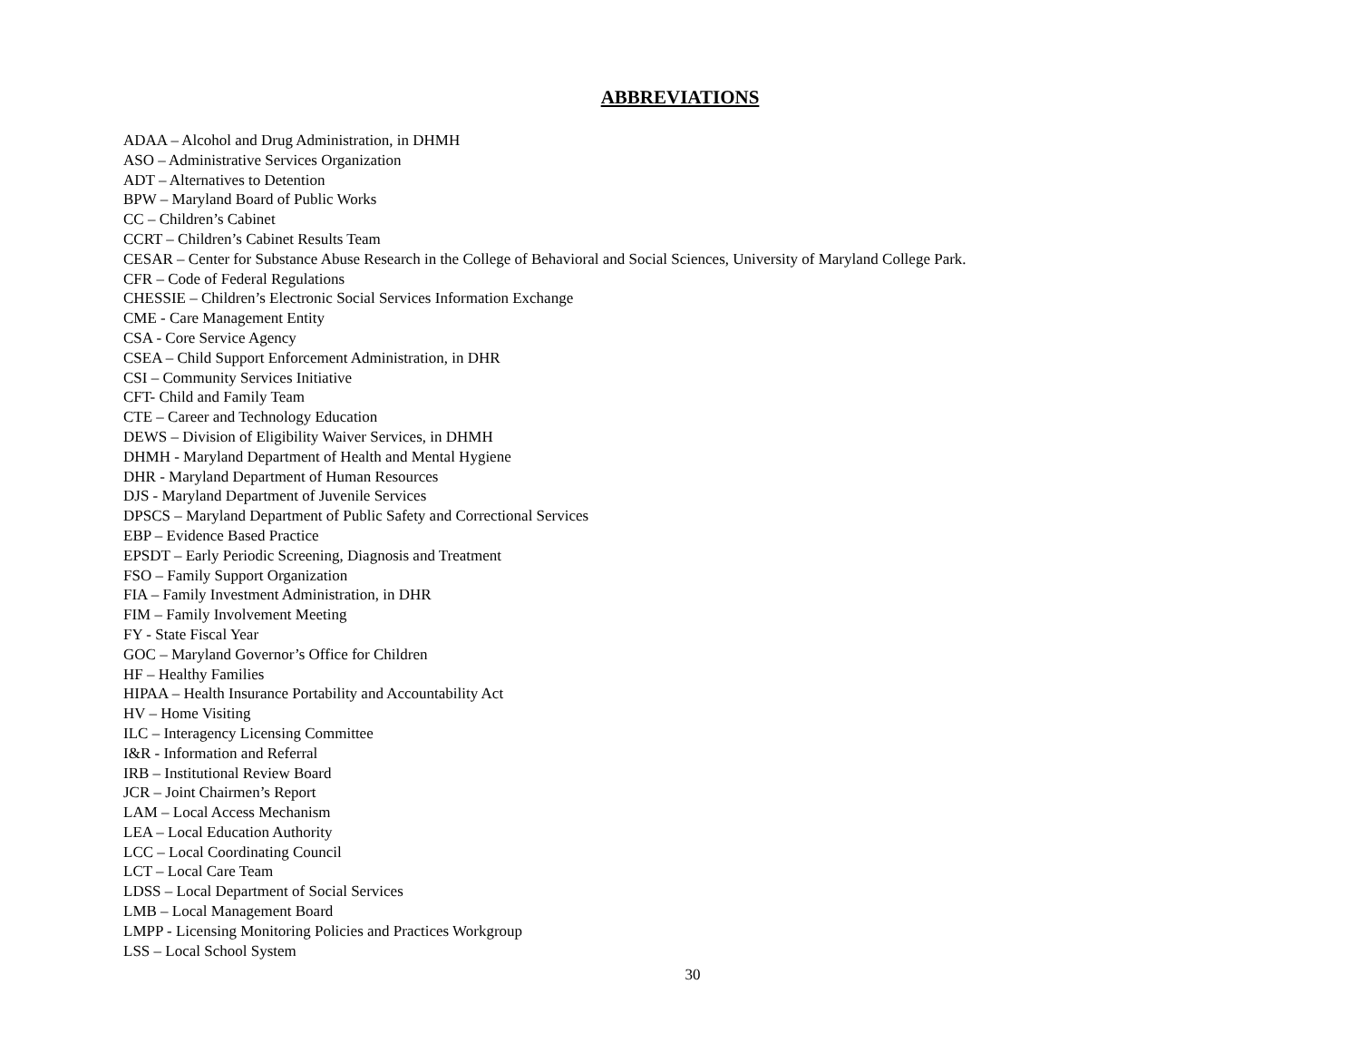ABBREVIATIONS
ADAA – Alcohol and Drug Administration, in DHMH
ASO – Administrative Services Organization
ADT – Alternatives to Detention
BPW – Maryland Board of Public Works
CC – Children’s Cabinet
CCRT – Children’s Cabinet Results Team
CESAR – Center for Substance Abuse Research in the College of Behavioral and Social Sciences, University of Maryland College Park.
CFR – Code of Federal Regulations
CHESSIE – Children’s Electronic Social Services Information Exchange
CME - Care Management Entity
CSA - Core Service Agency
CSEA – Child Support Enforcement Administration, in DHR
CSI – Community Services Initiative
CFT- Child and Family Team
CTE – Career and Technology Education
DEWS – Division of Eligibility Waiver Services, in DHMH
DHMH - Maryland Department of Health and Mental Hygiene
DHR - Maryland Department of Human Resources
DJS - Maryland Department of Juvenile Services
DPSCS – Maryland Department of Public Safety and Correctional Services
EBP – Evidence Based Practice
EPSDT – Early Periodic Screening, Diagnosis and Treatment
FSO – Family Support Organization
FIA – Family Investment Administration, in DHR
FIM – Family Involvement Meeting
FY - State Fiscal Year
GOC – Maryland Governor’s Office for Children
HF – Healthy Families
HIPAA – Health Insurance Portability and Accountability Act
HV – Home Visiting
ILC – Interagency Licensing Committee
I&R - Information and Referral
IRB – Institutional Review Board
JCR – Joint Chairmen’s Report
LAM – Local Access Mechanism
LEA – Local Education Authority
LCC – Local Coordinating Council
LCT – Local Care Team
LDSS – Local Department of Social Services
LMB – Local Management Board
LMPP - Licensing Monitoring Policies and Practices Workgroup
LSS – Local School System
30